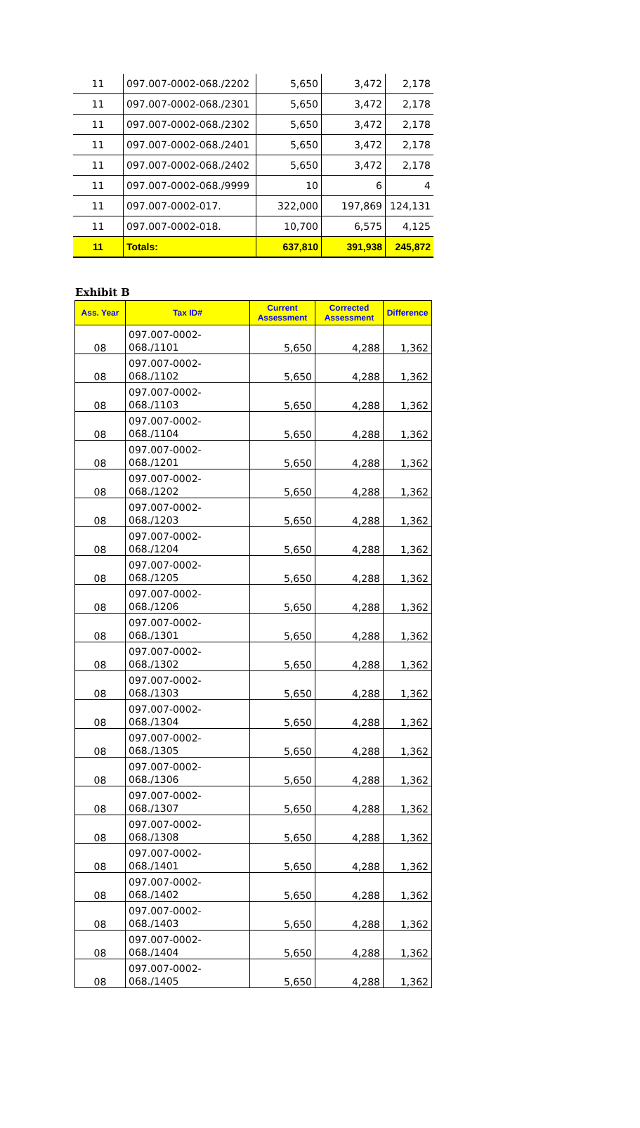| 11 | 097.007-0002-068./2202 | 5,650 | 3,472 | 2,178 |
| 11 | 097.007-0002-068./2301 | 5,650 | 3,472 | 2,178 |
| 11 | 097.007-0002-068./2302 | 5,650 | 3,472 | 2,178 |
| 11 | 097.007-0002-068./2401 | 5,650 | 3,472 | 2,178 |
| 11 | 097.007-0002-068./2402 | 5,650 | 3,472 | 2,178 |
| 11 | 097.007-0002-068./9999 | 10 | 6 | 4 |
| 11 | 097.007-0002-017. | 322,000 | 197,869 | 124,131 |
| 11 | 097.007-0002-018. | 10,700 | 6,575 | 4,125 |
| 11 | Totals: | 637,810 | 391,938 | 245,872 |
Exhibit B
| Ass. Year | Tax ID# | Current Assessment | Corrected Assessment | Difference |
| --- | --- | --- | --- | --- |
| 08 | 097.007-0002- 068./1101 | 5,650 | 4,288 | 1,362 |
| 08 | 097.007-0002- 068./1102 | 5,650 | 4,288 | 1,362 |
| 08 | 097.007-0002- 068./1103 | 5,650 | 4,288 | 1,362 |
| 08 | 097.007-0002- 068./1104 | 5,650 | 4,288 | 1,362 |
| 08 | 097.007-0002- 068./1201 | 5,650 | 4,288 | 1,362 |
| 08 | 097.007-0002- 068./1202 | 5,650 | 4,288 | 1,362 |
| 08 | 097.007-0002- 068./1203 | 5,650 | 4,288 | 1,362 |
| 08 | 097.007-0002- 068./1204 | 5,650 | 4,288 | 1,362 |
| 08 | 097.007-0002- 068./1205 | 5,650 | 4,288 | 1,362 |
| 08 | 097.007-0002- 068./1206 | 5,650 | 4,288 | 1,362 |
| 08 | 097.007-0002- 068./1301 | 5,650 | 4,288 | 1,362 |
| 08 | 097.007-0002- 068./1302 | 5,650 | 4,288 | 1,362 |
| 08 | 097.007-0002- 068./1303 | 5,650 | 4,288 | 1,362 |
| 08 | 097.007-0002- 068./1304 | 5,650 | 4,288 | 1,362 |
| 08 | 097.007-0002- 068./1305 | 5,650 | 4,288 | 1,362 |
| 08 | 097.007-0002- 068./1306 | 5,650 | 4,288 | 1,362 |
| 08 | 097.007-0002- 068./1307 | 5,650 | 4,288 | 1,362 |
| 08 | 097.007-0002- 068./1308 | 5,650 | 4,288 | 1,362 |
| 08 | 097.007-0002- 068./1401 | 5,650 | 4,288 | 1,362 |
| 08 | 097.007-0002- 068./1402 | 5,650 | 4,288 | 1,362 |
| 08 | 097.007-0002- 068./1403 | 5,650 | 4,288 | 1,362 |
| 08 | 097.007-0002- 068./1404 | 5,650 | 4,288 | 1,362 |
| 08 | 097.007-0002- 068./1405 | 5,650 | 4,288 | 1,362 |